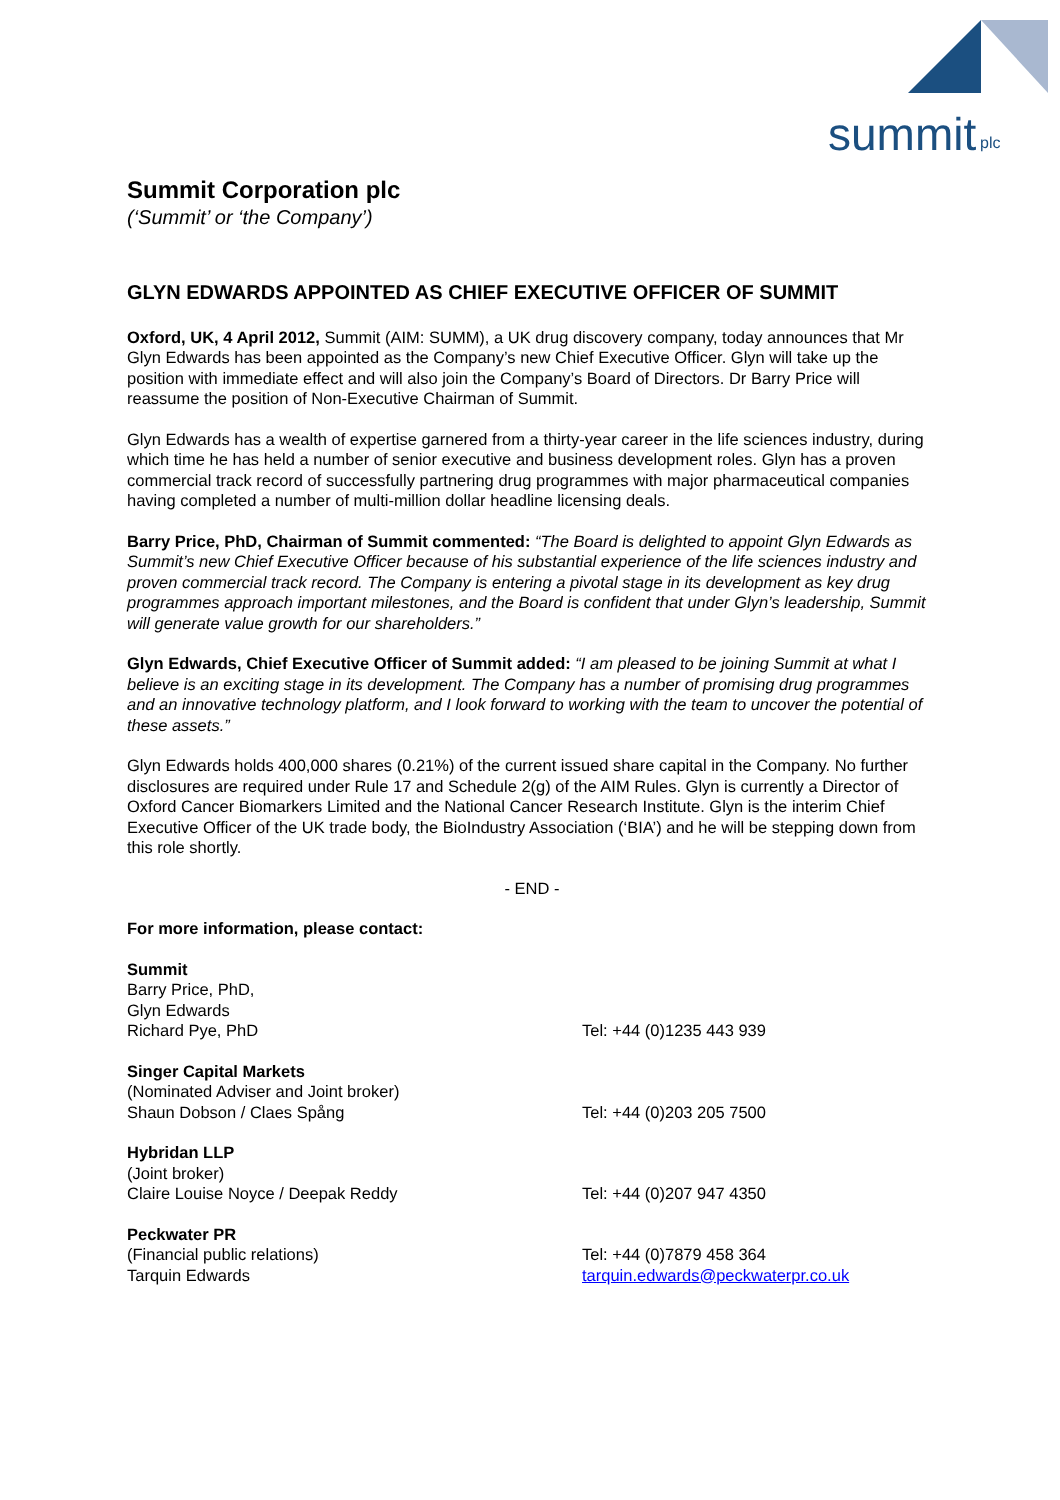summit
plc
Summit Corporation plc
(‘Summit’ or ‘the Company’)
GLYN EDWARDS APPOINTED AS CHIEF EXECUTIVE OFFICER OF SUMMIT
Oxford, UK, 4 April 2012, Summit (AIM: SUMM), a UK drug discovery company, today announces that Mr Glyn Edwards has been appointed as the Company’s new Chief Executive Officer. Glyn will take up the position with immediate effect and will also join the Company’s Board of Directors. Dr Barry Price will reassume the position of Non-Executive Chairman of Summit.
Glyn Edwards has a wealth of expertise garnered from a thirty-year career in the life sciences industry, during which time he has held a number of senior executive and business development roles. Glyn has a proven commercial track record of successfully partnering drug programmes with major pharmaceutical companies having completed a number of multi-million dollar headline licensing deals.
Barry Price, PhD, Chairman of Summit commented: “The Board is delighted to appoint Glyn Edwards as Summit’s new Chief Executive Officer because of his substantial experience of the life sciences industry and proven commercial track record. The Company is entering a pivotal stage in its development as key drug programmes approach important milestones, and the Board is confident that under Glyn’s leadership, Summit will generate value growth for our shareholders.”
Glyn Edwards, Chief Executive Officer of Summit added: “I am pleased to be joining Summit at what I believe is an exciting stage in its development. The Company has a number of promising drug programmes and an innovative technology platform, and I look forward to working with the team to uncover the potential of these assets.”
Glyn Edwards holds 400,000 shares (0.21%) of the current issued share capital in the Company. No further disclosures are required under Rule 17 and Schedule 2(g) of the AIM Rules. Glyn is currently a Director of Oxford Cancer Biomarkers Limited and the National Cancer Research Institute. Glyn is the interim Chief Executive Officer of the UK trade body, the BioIndustry Association (‘BIA’) and he will be stepping down from this role shortly.
- END -
For more information, please contact:
Summit
Barry Price, PhD,
Glyn Edwards
Richard Pye, PhD Tel: +44 (0)1235 443 939
Singer Capital Markets
(Nominated Adviser and Joint broker)
Shaun Dobson / Claes Spång Tel: +44 (0)203 205 7500
Hybridan LLP
(Joint broker)
Claire Louise Noyce / Deepak Reddy Tel: +44 (0)207 947 4350
Peckwater PR
(Financial public relations) Tel: +44 (0)7879 458 364
Tarquin Edwards tarquin.edwards@peckwaterpr.co.uk